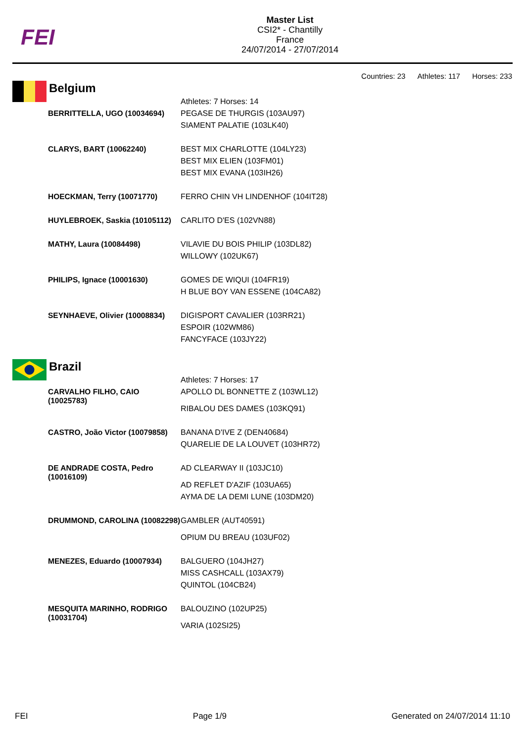FEI
Master List
CSI2* - Chantilly
France
24/07/2014 - 27/07/2014
Countries: 23 Athletes: 117 Horses: 233
Belgium
| | Athletes: 7 Horses: 14 |
| BERRITTELLA, UGO (10034694) | PEGASE DE THURGIS (103AU97) SIAMENT PALATIE (103LK40) |
| CLARYS, BART (10062240) | BEST MIX CHARLOTTE (104LY23) BEST MIX ELIEN (103FM01) BEST MIX EVANA (103IH26) |
| HOECKMAN, Terry (10071770) | FERRO CHIN VH LINDENHOF (104IT28) |
| HUYLEBROEK, Saskia (10105112) | CARLITO D'ES (102VN88) |
| MATHY, Laura (10084498) | VILAVIE DU BOIS PHILIP (103DL82) WILLOWY (102UK67) |
| PHILIPS, Ignace (10001630) | GOMES DE WIQUI (104FR19) H BLUE BOY VAN ESSENE (104CA82) |
| SEYNHAEVE, Olivier (10008834) | DIGISPORT CAVALIER (103RR21) ESPOIR (102WM86) FANCYFACE (103JY22) |
Brazil
| | Athletes: 7 Horses: 17 |
| CARVALHO FILHO, CAIO (10025783) | APOLLO DL BONNETTE Z (103WL12) RIBALOU DES DAMES (103KQ91) |
| CASTRO, João Victor (10079858) | BANANA D'IVE Z (DEN40684) QUARELIE DE LA LOUVET (103HR72) |
| DE ANDRADE COSTA, Pedro (10016109) | AD CLEARWAY II (103JC10) AD REFLET D'AZIF (103UA65) AYMA DE LA DEMI LUNE (103DM20) |
| DRUMMOND, CAROLINA (10082298) | GAMBLER (AUT40591) OPIUM DU BREAU (103UF02) |
| MENEZES, Eduardo (10007934) | BALGUERO (104JH27) MISS CASHCALL (103AX79) QUINTOL (104CB24) |
| MESQUITA MARINHO, RODRIGO (10031704) | BALOUZINO (102UP25) VARIA (102SI25) |
FEI Page 1/9 Generated on 24/07/2014 11:10